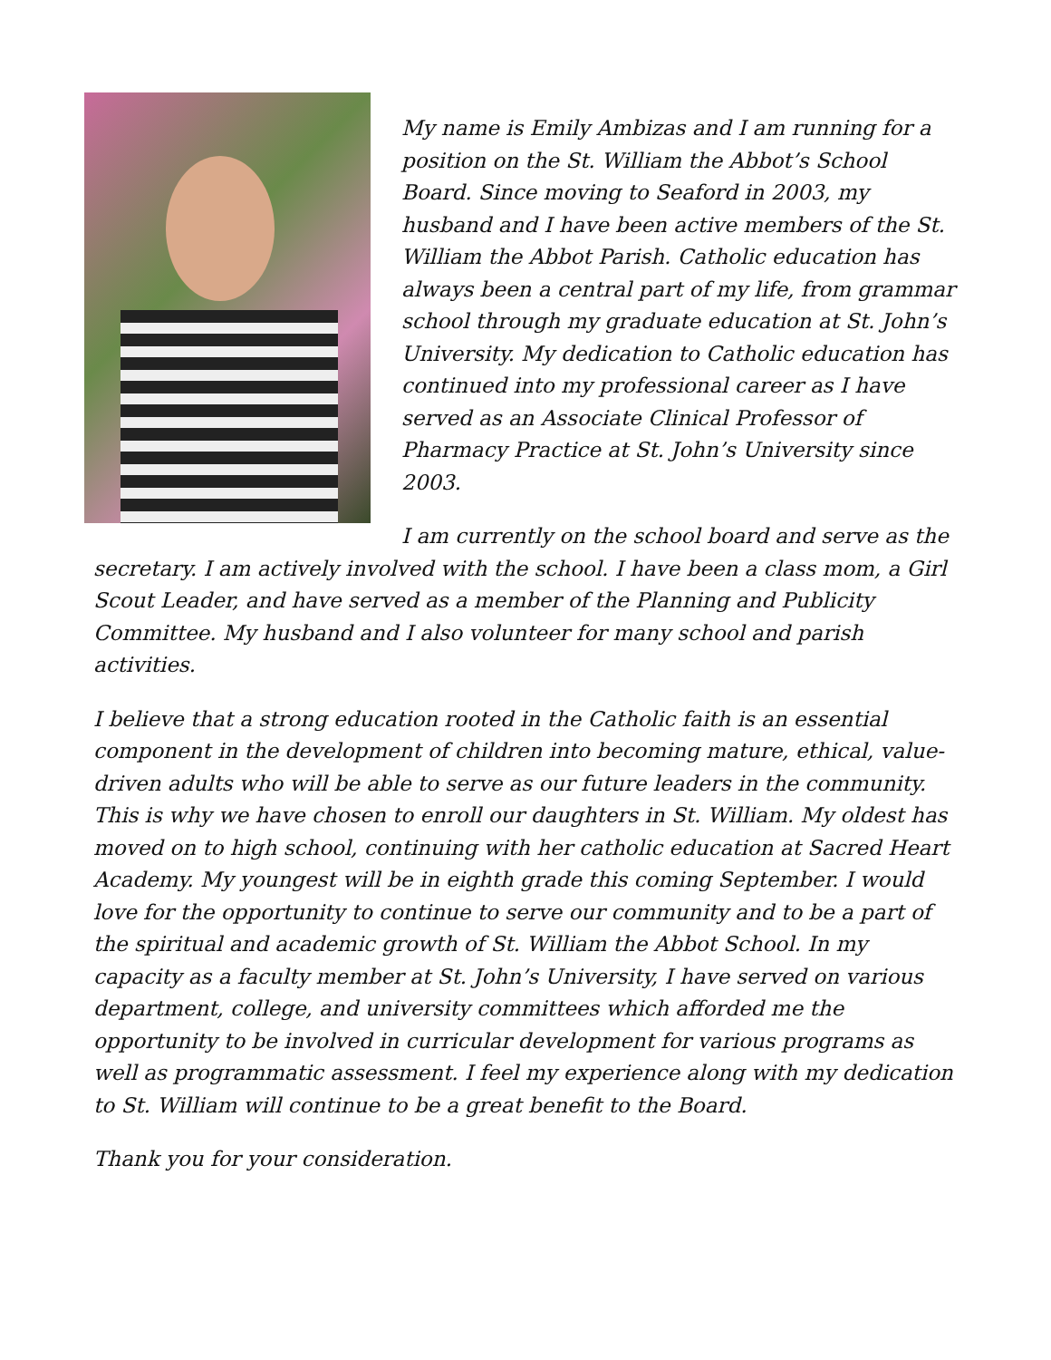My name is Emily Ambizas and I am running for a position on the St. William the Abbot’s School Board. Since moving to Seaford in 2003, my husband and I have been active members of the St. William the Abbot Parish. Catholic education has always been a central part of my life, from grammar school through my graduate education at St. John’s University. My dedication to Catholic education has continued into my professional career as I have served as an Associate Clinical Professor of Pharmacy Practice at St. John’s University since 2003.
I am currently on the school board and serve as the secretary. I am actively involved with the school. I have been a class mom, a Girl Scout Leader, and have served as a member of the Planning and Publicity Committee. My husband and I also volunteer for many school and parish activities.
I believe that a strong education rooted in the Catholic faith is an essential component in the development of children into becoming mature, ethical, value-driven adults who will be able to serve as our future leaders in the community. This is why we have chosen to enroll our daughters in St. William. My oldest has moved on to high school, continuing with her catholic education at Sacred Heart Academy. My youngest will be in eighth grade this coming September. I would love for the opportunity to continue to serve our community and to be a part of the spiritual and academic growth of St. William the Abbot School. In my capacity as a faculty member at St. John’s University, I have served on various department, college, and university committees which afforded me the opportunity to be involved in curricular development for various programs as well as programmatic assessment. I feel my experience along with my dedication to St. William will continue to be a great benefit to the Board.
Thank you for your consideration.